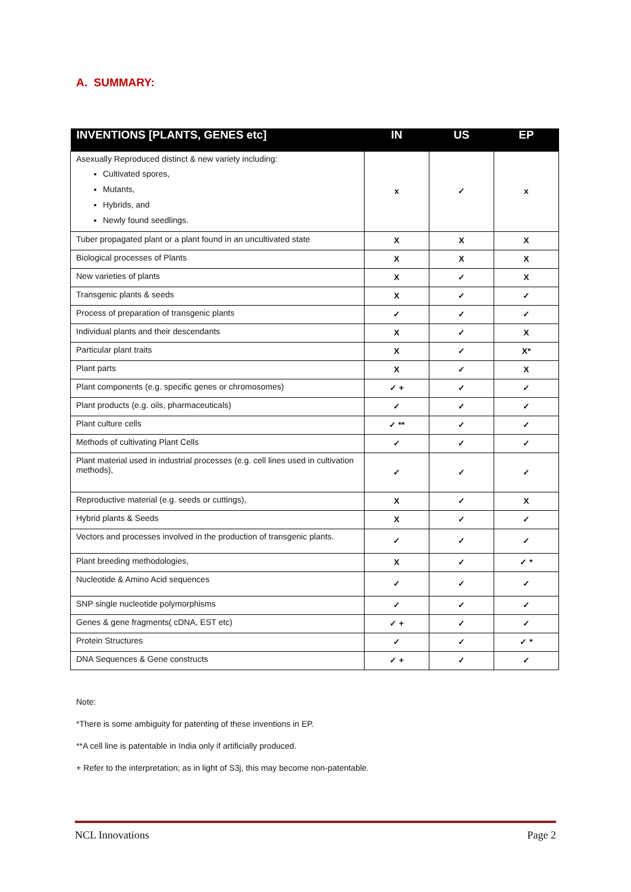A. SUMMARY:
| INVENTIONS [PLANTS, GENES etc] | IN | US | EP |
| --- | --- | --- | --- |
| Asexually Reproduced distinct & new variety including: Cultivated spores, Mutants, Hybrids, and Newly found seedlings. | x | ✓ | x |
| Tuber propagated plant or a plant found in an uncultivated state | X | X | X |
| Biological processes of Plants | X | X | X |
| New varieties of plants | X | ✓ | X |
| Transgenic plants & seeds | X | ✓ | ✓ |
| Process of preparation of transgenic plants | ✓ | ✓ | ✓ |
| Individual plants and their descendants | X | ✓ | X |
| Particular plant traits | X | ✓ | X* |
| Plant parts | X | ✓ | X |
| Plant components (e.g. specific genes or chromosomes) | ✓ + | ✓ | ✓ |
| Plant products (e.g. oils, pharmaceuticals) | ✓ | ✓ | ✓ |
| Plant culture cells | ✓ ** | ✓ | ✓ |
| Methods of cultivating Plant Cells | ✓ | ✓ | ✓ |
| Plant material used in industrial processes (e.g. cell lines used in cultivation methods), | ✓ | ✓ | ✓ |
| Reproductive material (e.g. seeds or cuttings), | X | ✓ | X |
| Hybrid plants & Seeds | X | ✓ | ✓ |
| Vectors and processes involved in the production of transgenic plants. | ✓ | ✓ | ✓ |
| Plant breeding methodologies, | X | ✓ | ✓ * |
| Nucleotide & Amino Acid sequences | ✓ | ✓ | ✓ |
| SNP single nucleotide polymorphisms | ✓ | ✓ | ✓ |
| Genes & gene fragments( cDNA, EST etc) | ✓ + | ✓ | ✓ |
| Protein Structures | ✓ | ✓ | ✓ * |
| DNA Sequences & Gene constructs | ✓ + | ✓ | ✓ |
Note:
*There is some ambiguity for patenting of these inventions in EP.
**A cell line is patentable in India only if artificially produced.
+ Refer to the interpretation; as in light of S3j, this may become non-patentable.
NCL Innovations Page 2